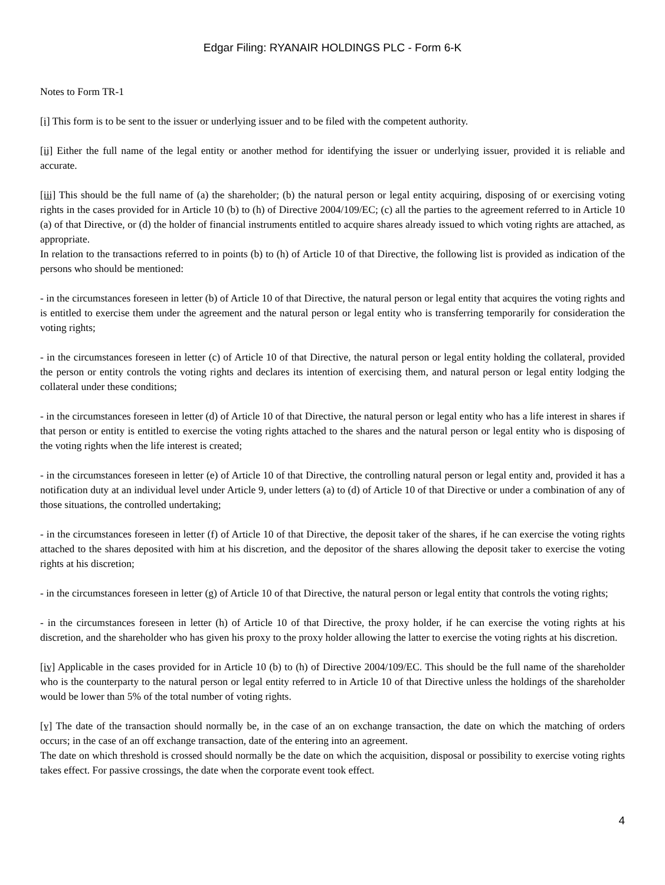Edgar Filing: RYANAIR HOLDINGS PLC - Form 6-K
Notes to Form TR-1
[i] This form is to be sent to the issuer or underlying issuer and to be filed with the competent authority.
[ii] Either the full name of the legal entity or another method for identifying the issuer or underlying issuer, provided it is reliable and accurate.
[iii] This should be the full name of (a) the shareholder; (b) the natural person or legal entity acquiring, disposing of or exercising voting rights in the cases provided for in Article 10 (b) to (h) of Directive 2004/109/EC; (c) all the parties to the agreement referred to in Article 10 (a) of that Directive, or (d) the holder of financial instruments entitled to acquire shares already issued to which voting rights are attached, as appropriate.
In relation to the transactions referred to in points (b) to (h) of Article 10 of that Directive, the following list is provided as indication of the persons who should be mentioned:
- in the circumstances foreseen in letter (b) of Article 10 of that Directive, the natural person or legal entity that acquires the voting rights and is entitled to exercise them under the agreement and the natural person or legal entity who is transferring temporarily for consideration the voting rights;
- in the circumstances foreseen in letter (c) of Article 10 of that Directive, the natural person or legal entity holding the collateral, provided the person or entity controls the voting rights and declares its intention of exercising them, and natural person or legal entity lodging the collateral under these conditions;
- in the circumstances foreseen in letter (d) of Article 10 of that Directive, the natural person or legal entity who has a life interest in shares if that person or entity is entitled to exercise the voting rights attached to the shares and the natural person or legal entity who is disposing of the voting rights when the life interest is created;
- in the circumstances foreseen in letter (e) of Article 10 of that Directive, the controlling natural person or legal entity and, provided it has a notification duty at an individual level under Article 9, under letters (a) to (d) of Article 10 of that Directive or under a combination of any of those situations, the controlled undertaking;
- in the circumstances foreseen in letter (f) of Article 10 of that Directive, the deposit taker of the shares, if he can exercise the voting rights attached to the shares deposited with him at his discretion, and the depositor of the shares allowing the deposit taker to exercise the voting rights at his discretion;
- in the circumstances foreseen in letter (g) of Article 10 of that Directive, the natural person or legal entity that controls the voting rights;
- in the circumstances foreseen in letter (h) of Article 10 of that Directive, the proxy holder, if he can exercise the voting rights at his discretion, and the shareholder who has given his proxy to the proxy holder allowing the latter to exercise the voting rights at his discretion.
[iv] Applicable in the cases provided for in Article 10 (b) to (h) of Directive 2004/109/EC. This should be the full name of the shareholder who is the counterparty to the natural person or legal entity referred to in Article 10 of that Directive unless the holdings of the shareholder would be lower than 5% of the total number of voting rights.
[v] The date of the transaction should normally be, in the case of an on exchange transaction, the date on which the matching of orders occurs; in the case of an off exchange transaction, date of the entering into an agreement.
The date on which threshold is crossed should normally be the date on which the acquisition, disposal or possibility to exercise voting rights takes effect. For passive crossings, the date when the corporate event took effect.
4